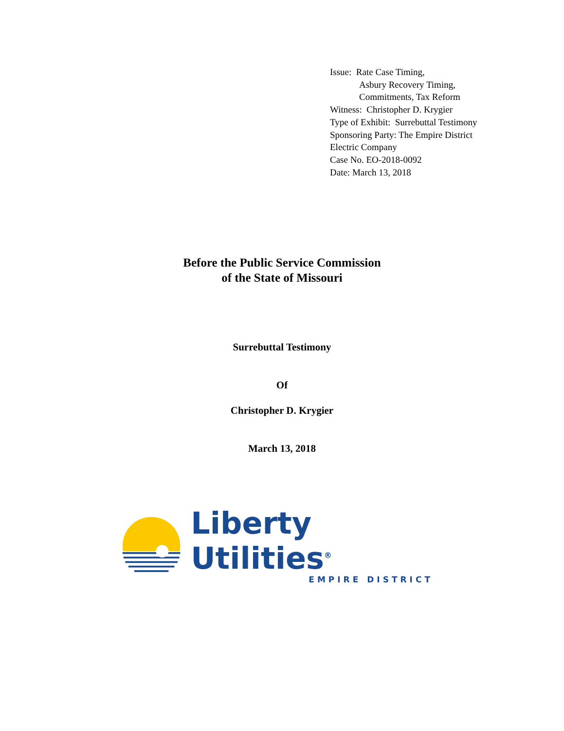Issue: Rate Case Timing,
Asbury Recovery Timing,
Commitments, Tax Reform
Witness: Christopher D. Krygier
Type of Exhibit: Surrebuttal Testimony
Sponsoring Party: The Empire District
Electric Company
Case No. EO-2018-0092
Date: March 13, 2018
Before the Public Service Commission
of the State of Missouri
Surrebuttal Testimony
Of
Christopher D. Krygier
March 13, 2018
Liberty Utilities<sup>®</sup>
EMPIRE DISTRICT